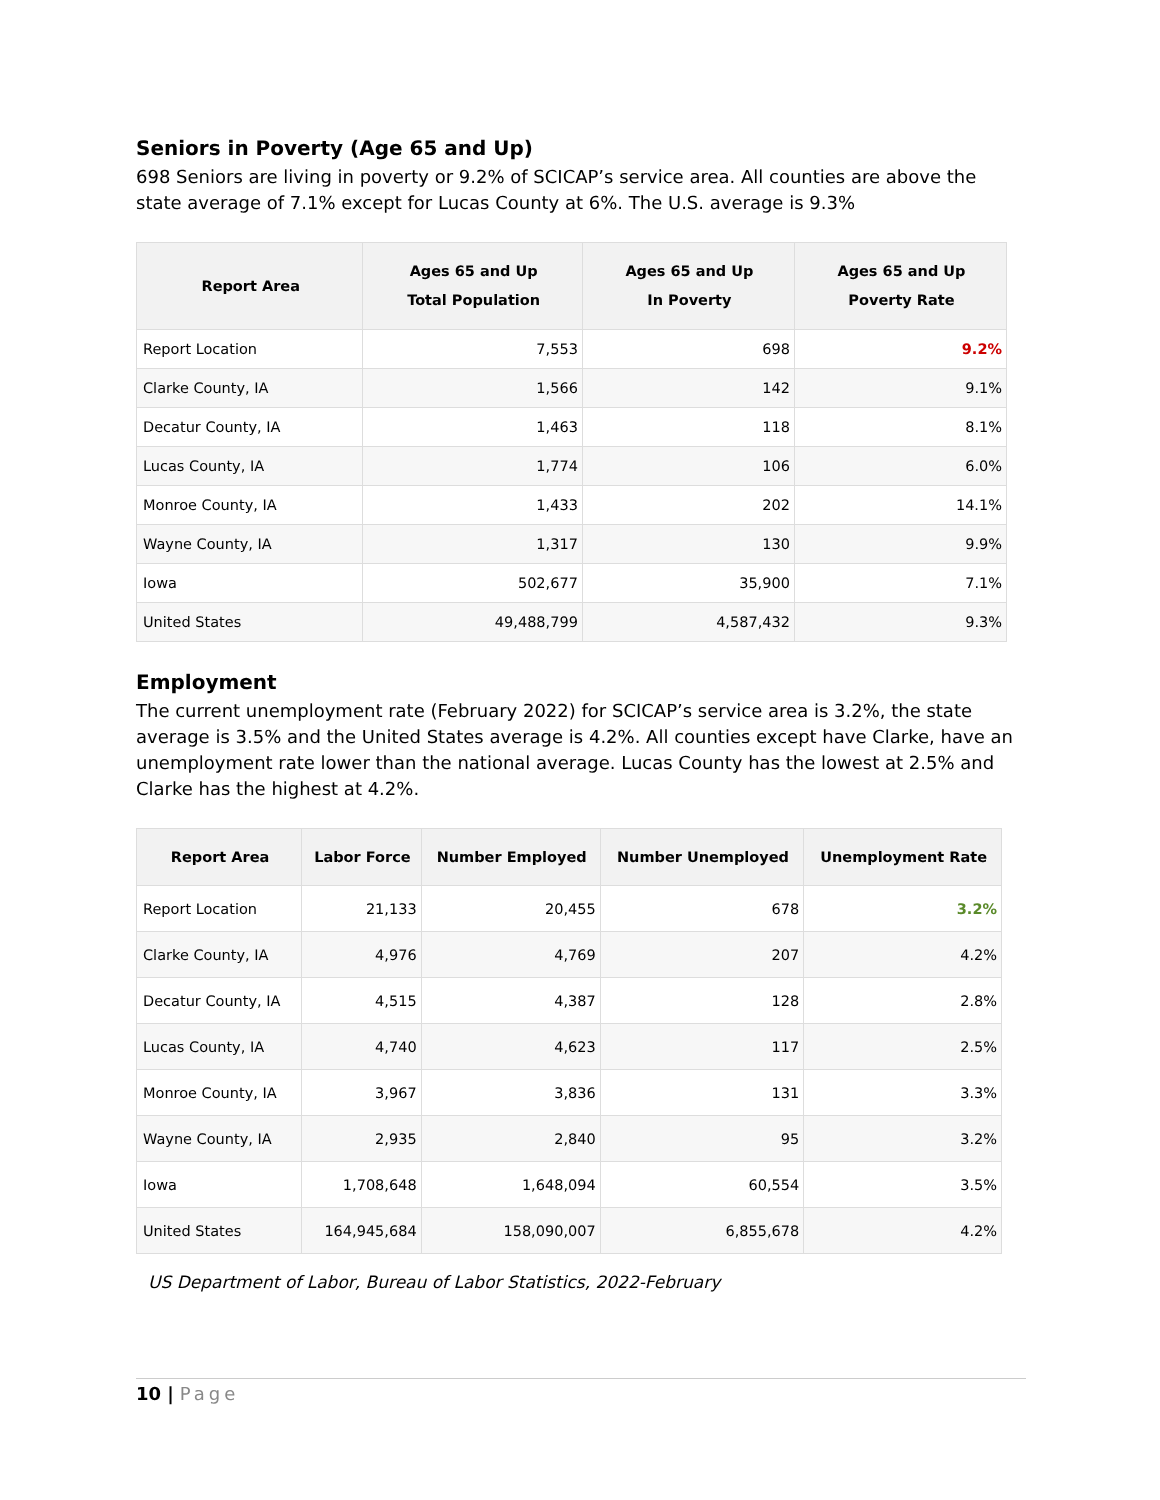Seniors in Poverty (Age 65 and Up)
698 Seniors are living in poverty or 9.2% of SCICAP’s service area. All counties are above the state average of 7.1% except for Lucas County at 6%. The U.S. average is 9.3%
| Report Area | Ages 65 and Up Total Population | Ages 65 and Up In Poverty | Ages 65 and Up Poverty Rate |
| --- | --- | --- | --- |
| Report Location | 7,553 | 698 | 9.2% |
| Clarke County, IA | 1,566 | 142 | 9.1% |
| Decatur County, IA | 1,463 | 118 | 8.1% |
| Lucas County, IA | 1,774 | 106 | 6.0% |
| Monroe County, IA | 1,433 | 202 | 14.1% |
| Wayne County, IA | 1,317 | 130 | 9.9% |
| Iowa | 502,677 | 35,900 | 7.1% |
| United States | 49,488,799 | 4,587,432 | 9.3% |
Employment
The current unemployment rate (February 2022) for SCICAP’s service area is 3.2%, the state average is 3.5% and the United States average is 4.2%. All counties except have Clarke, have an unemployment rate lower than the national average. Lucas County has the lowest at 2.5% and Clarke has the highest at 4.2%.
| Report Area | Labor Force | Number Employed | Number Unemployed | Unemployment Rate |
| --- | --- | --- | --- | --- |
| Report Location | 21,133 | 20,455 | 678 | 3.2% |
| Clarke County, IA | 4,976 | 4,769 | 207 | 4.2% |
| Decatur County, IA | 4,515 | 4,387 | 128 | 2.8% |
| Lucas County, IA | 4,740 | 4,623 | 117 | 2.5% |
| Monroe County, IA | 3,967 | 3,836 | 131 | 3.3% |
| Wayne County, IA | 2,935 | 2,840 | 95 | 3.2% |
| Iowa | 1,708,648 | 1,648,094 | 60,554 | 3.5% |
| United States | 164,945,684 | 158,090,007 | 6,855,678 | 4.2% |
US Department of Labor, Bureau of Labor Statistics, 2022-February
10 | Page